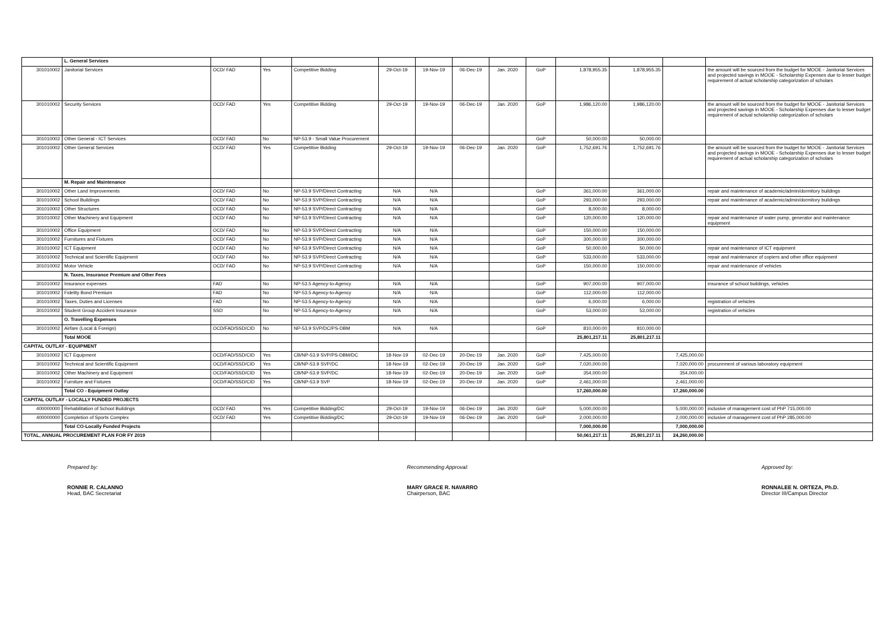| | L. General Services | | | | | | | | | | | | |
| 301010002 | Janitorial Services | OCD/ FAD | Yes | Competitive Bidding | 29-Oct-19 | 19-Nov-19 | 06-Dec-19 | Jan. 2020 | GoP | 1,878,955.35 | 1,878,955.35 | | the amount will be sourced from the budget for MOOE - Janitorial Services and projected savings in MOOE - Scholarship Expenses due to lesser budget requirement of actual scholarship categorization of scholars |
| 301010002 | Security Services | OCD/ FAD | Yes | Competitive Bidding | 29-Oct-19 | 19-Nov-19 | 06-Dec-19 | Jan. 2020 | GoP | 1,986,120.00 | 1,986,120.00 | | the amount will be sourced from the budget for MOOE - Janitorial Services and projected savings in MOOE - Scholarship Expenses due to lesser budget requirement of actual scholarship categorization of scholars |
| 301010002 | Other General - ICT Services | OCD/ FAD | No | NP-53.9 - Small Value Procurement | | | | | GoP | 50,000.00 | 50,000.00 | | |
| 301010002 | Other General Services | OCD/ FAD | Yes | Competitive Bidding | 29-Oct-19 | 19-Nov-19 | 06-Dec-19 | Jan. 2020 | GoP | 1,752,691.76 | 1,752,691.76 | | the amount will be sourced from the budget for MOOE - Janitorial Services and projected savings in MOOE - Scholarship Expenses due to lesser budget requirement of actual scholarship categorization of scholars |
| | M. Repair and Maintenance | | | | | | | | | | | | |
| 301010002 | Other Land Improvements | OCD/ FAD | No | NP-53.9 SVP/Direct Contracting | N/A | N/A | | | GoP | 361,000.00 | 361,000.00 | | repair and maintenance of academic/admin/dormitory buildings |
| 301010002 | School Buildings | OCD/ FAD | No | NP-53.9 SVP/Direct Contracting | N/A | N/A | | | GoP | 293,000.00 | 293,000.00 | | repair and maintenance of academic/admin/dormitory buildings |
| 301010002 | Other Structures | OCD/ FAD | No | NP-53.9 SVP/Direct Contracting | N/A | N/A | | | GoP | 8,000.00 | 8,000.00 | | |
| 301010002 | Other Machinery and Equipment | OCD/ FAD | No | NP-53.9 SVP/Direct Contracting | N/A | N/A | | | GoP | 120,000.00 | 120,000.00 | | repair and maintenance of water pump, generator and maintenance equipment |
| 301010002 | Office Equipment | OCD/ FAD | No | NP-53.9 SVP/Direct Contracting | N/A | N/A | | | GoP | 150,000.00 | 150,000.00 | | |
| 301010002 | Furnitures and Fixtures | OCD/ FAD | No | NP-53.9 SVP/Direct Contracting | N/A | N/A | | | GoP | 300,000.00 | 300,000.00 | | |
| 301010002 | ICT Equipment | OCD/ FAD | No | NP-53.9 SVP/Direct Contracting | N/A | N/A | | | GoP | 50,000.00 | 50,000.00 | | repair and maintenance of ICT equipment |
| 301010002 | Technical and Scientific Equipment | OCD/ FAD | No | NP-53.9 SVP/Direct Contracting | N/A | N/A | | | GoP | 533,000.00 | 533,000.00 | | repair and maintenance of copiers and other office equipment |
| 301010002 | Motor Vehicle | OCD/ FAD | No | NP-53.9 SVP/Direct Contracting | N/A | N/A | | | GoP | 150,000.00 | 150,000.00 | | repair and maintenance of vehicles |
| | N. Taxes, Insurance Premium and Other Fees | | | | | | | | | | | | |
| 301010002 | Insurance expenses | FAD | No | NP-53.5 Agency-to-Agency | N/A | N/A | | | GoP | 907,000.00 | 907,000.00 | | insurance of school buildings, vehicles |
| 301010002 | Fidelity Bond Premium | FAD | No | NP-53.5 Agency-to-Agency | N/A | N/A | | | GoP | 112,000.00 | 112,000.00 | | |
| 301010002 | Taxes, Duties and Licenses | FAD | No | NP-53.5 Agency-to-Agency | N/A | N/A | | | GoP | 6,000.00 | 6,000.00 | | registration of vehicles |
| 301010002 | Student Group Accident Insurance | SSD | No | NP-53.5 Agency-to-Agency | N/A | N/A | | | GoP | 53,000.00 | 53,000.00 | | registration of vehicles |
| | O. Travelling Expenses | | | | | | | | | | | | |
| 301010002 | Airfare (Local & Foreign) | OCD/FAD/SSD/CID | No | NP-53.9 SVP/DC/PS-DBM | N/A | N/A | | | GoP | 810,000.00 | 810,000.00 | | |
| | Total MOOE | | | | | | | | | 25,801,217.11 | 25,801,217.11 | | |
| CAPITAL OUTLAY - EQUIPMENT | | | | | | | | | | | | | |
| 301010002 | ICT Equipment | OCD/FAD/SSD/CID | Yes | CB/NP-53.9 SVP/PS-DBM/DC | 18-Nov-19 | 02-Dec-19 | 20-Dec-19 | Jan. 2020 | GoP | 7,425,000.00 | | 7,425,000.00 | |
| 301010002 | Technical and Scientific Equipment | OCD/FAD/SSD/CID | Yes | CB/NP-53.9 SVP/DC | 18-Nov-19 | 02-Dec-19 | 20-Dec-19 | Jan. 2020 | GoP | 7,020,000.00 | | 7,020,000.00 | procurement of various laboratory equipment |
| 301010002 | Other Machinery and Equipment | OCD/FAD/SSD/CID | Yes | CB/NP-53.9 SVP/DC | 18-Nov-19 | 02-Dec-19 | 20-Dec-19 | Jan. 2020 | GoP | 354,000.00 | | 354,000.00 | |
| 301010002 | Furniture and Fixtures | OCD/FAD/SSD/CID | Yes | CB/NP-53.9 SVP | 18-Nov-19 | 02-Dec-19 | 20-Dec-19 | Jan. 2020 | GoP | 2,461,000.00 | | 2,461,000.00 | |
| | Total CO - Equipment Outlay | | | | | | | | | 17,260,000.00 | | 17,260,000.00 | |
| CAPITAL OUTLAY - LOCALLY FUNDED PROJECTS | | | | | | | | | | | | | |
| 400000000 | Rehabilitation of School Buildings | OCD/ FAD | Yes | Competitive Bidding/DC | 29-Oct-19 | 19-Nov-19 | 06-Dec-19 | Jan. 2020 | GoP | 5,000,000.00 | | 5,000,000.00 | inclusive of management cost of PhP 715,000.00 |
| 400000000 | Completion of Sports Complex | OCD/ FAD | Yes | Competitive Bidding/DC | 29-Oct-19 | 19-Nov-19 | 06-Dec-19 | Jan. 2020 | GoP | 2,000,000.00 | | 2,000,000.00 | inclusive of management cost of PhP 285,000.00 |
| | Total CO-Locally Funded Projects | | | | | | | | | 7,000,000.00 | | 7,000,000.00 | |
| TOTAL, ANNUAL PROCUREMENT PLAN FOR FY 2019 | | | | | | | | | | 50,061,217.11 | 25,801,217.11 | 24,260,000.00 | |
Prepared by:
RONNIE R. CALANNO
Head, BAC Secretariat
Recommending Approval:
MARY GRACE R. NAVARRO
Chairperson, BAC
Approved by:
RONNALEE N. ORTEZA, Ph.D.
Director III/Campus Director